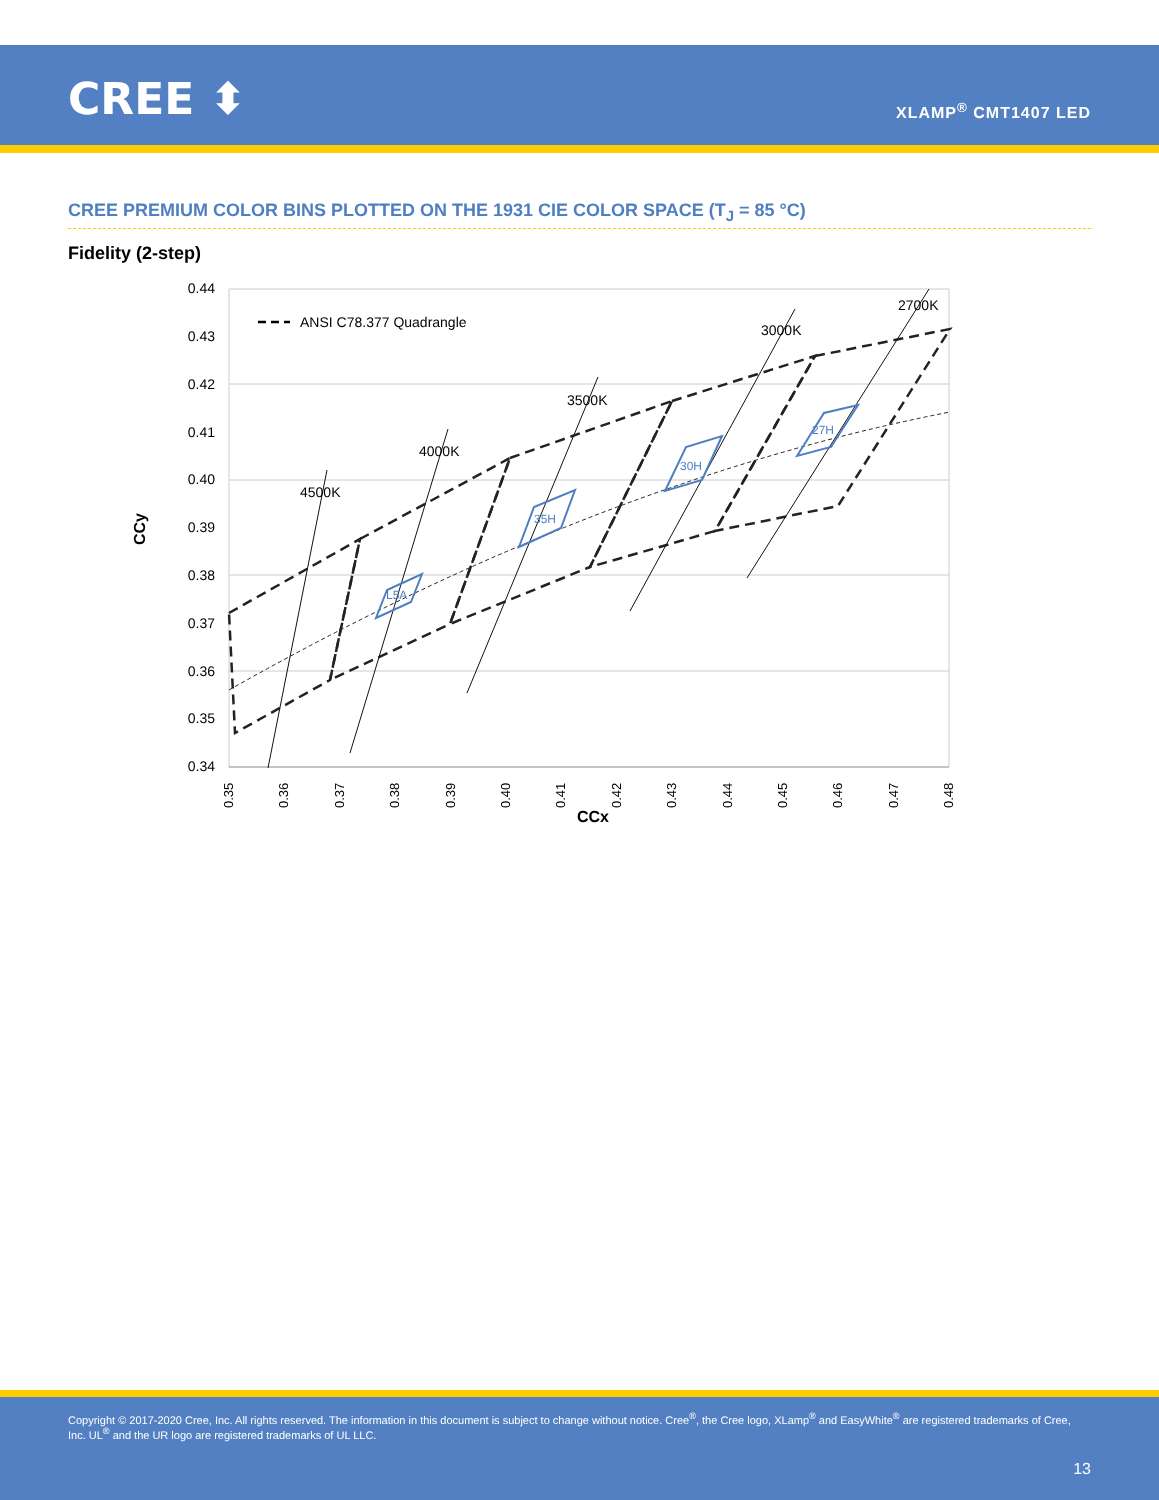CREE ⬍ XLAMP<sup>®</sup> CMT1407 LED
CREE PREMIUM COLOR BINS PLOTTED ON THE 1931 CIE COLOR SPACE (T<sub>J</sub> = 85 °C)
Fidelity (2-step)
0.44
0.43
0.42
0.41
0.40
0.39
0.38
0.37
0.36
0.35
0.34
0.35
0.36
0.37
0.38
0.39
0.40
0.41
0.42
0.43
0.44
0.45
0.46
0.47
0.48
CCx
CCy
ANSI C78.377 Quadrangle
4500K
4000K
3500K
3000K
2700K
L5A
35H
30H
27H
Copyright © 2017-2020 Cree, Inc. All rights reserved. The information in this document is subject to change without notice. Cree<sup>®</sup>, the Cree logo, XLamp<sup>®</sup> and EasyWhite<sup>®</sup> are registered trademarks of Cree, Inc. UL<sup>®</sup> and the UR logo are registered trademarks of UL LLC.
13